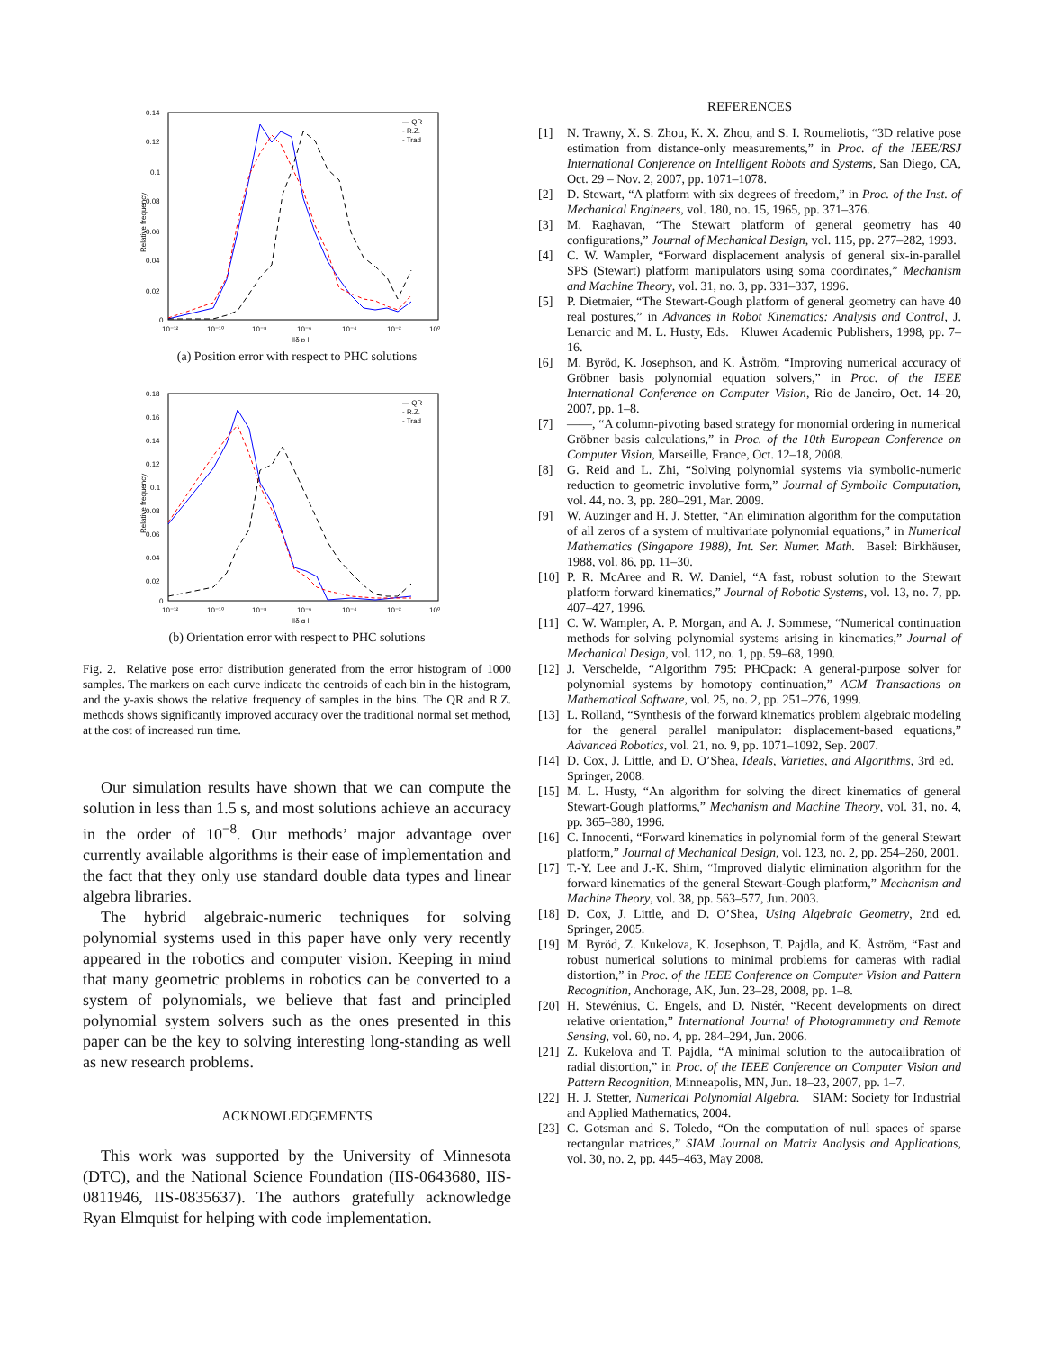0.14
0.12
0.1
0.08
0.06
0.04
0.02
0
10⁻¹²
10⁻¹⁰
10⁻⁸
10⁻⁶
10⁻⁴
10⁻²
10⁰
||δ p ||
Relative frequency
— QR
- R.Z.
- Trad
(a) Position error with respect to PHC solutions
0.18
0.16
0.14
0.12
0.1
0.08
0.06
0.04
0.02
0
10⁻¹²
10⁻¹⁰
10⁻⁸
10⁻⁶
10⁻⁴
10⁻²
10⁰
||δ q ||
Relative frequency
— QR
- R.Z.
- Trad
(b) Orientation error with respect to PHC solutions
Fig. 2. Relative pose error distribution generated from the error histogram of 1000 samples. The markers on each curve indicate the centroids of each bin in the histogram, and the y-axis shows the relative frequency of samples in the bins. The QR and R.Z. methods shows significantly improved accuracy over the traditional normal set method, at the cost of increased run time.
Our simulation results have shown that we can compute the solution in less than 1.5 s, and most solutions achieve an accuracy in the order of 10<sup>−8</sup>. Our methods’ major advantage over currently available algorithms is their ease of implementation and the fact that they only use standard double data types and linear algebra libraries.
The hybrid algebraic-numeric techniques for solving polynomial systems used in this paper have only very recently appeared in the robotics and computer vision. Keeping in mind that many geometric problems in robotics can be converted to a system of polynomials, we believe that fast and principled polynomial system solvers such as the ones presented in this paper can be the key to solving interesting long-standing as well as new research problems.
ACKNOWLEDGEMENTS
This work was supported by the University of Minnesota (DTC), and the National Science Foundation (IIS-0643680, IIS-0811946, IIS-0835637). The authors gratefully acknowledge Ryan Elmquist for helping with code implementation.
REFERENCES
[1] N. Trawny, X. S. Zhou, K. X. Zhou, and S. I. Roumeliotis, “3D relative pose estimation from distance-only measurements,” in Proc. of the IEEE/RSJ International Conference on Intelligent Robots and Systems, San Diego, CA, Oct. 29 – Nov. 2, 2007, pp. 1071–1078.
[2] D. Stewart, “A platform with six degrees of freedom,” in Proc. of the Inst. of Mechanical Engineers, vol. 180, no. 15, 1965, pp. 371–376.
[3] M. Raghavan, “The Stewart platform of general geometry has 40 configurations,” Journal of Mechanical Design, vol. 115, pp. 277–282, 1993.
[4] C. W. Wampler, “Forward displacement analysis of general six-in-parallel SPS (Stewart) platform manipulators using soma coordinates,” Mechanism and Machine Theory, vol. 31, no. 3, pp. 331–337, 1996.
[5] P. Dietmaier, “The Stewart-Gough platform of general geometry can have 40 real postures,” in Advances in Robot Kinematics: Analysis and Control, J. Lenarcic and M. L. Husty, Eds. Kluwer Academic Publishers, 1998, pp. 7–16.
[6] M. Byröd, K. Josephson, and K. Åström, “Improving numerical accuracy of Gröbner basis polynomial equation solvers,” in Proc. of the IEEE International Conference on Computer Vision, Rio de Janeiro, Oct. 14–20, 2007, pp. 1–8.
[7] ——, “A column-pivoting based strategy for monomial ordering in numerical Gröbner basis calculations,” in Proc. of the 10th European Conference on Computer Vision, Marseille, France, Oct. 12–18, 2008.
[8] G. Reid and L. Zhi, “Solving polynomial systems via symbolic-numeric reduction to geometric involutive form,” Journal of Symbolic Computation, vol. 44, no. 3, pp. 280–291, Mar. 2009.
[9] W. Auzinger and H. J. Stetter, “An elimination algorithm for the computation of all zeros of a system of multivariate polynomial equations,” in Numerical Mathematics (Singapore 1988), Int. Ser. Numer. Math. Basel: Birkhäuser, 1988, vol. 86, pp. 11–30.
[10] P. R. McAree and R. W. Daniel, “A fast, robust solution to the Stewart platform forward kinematics,” Journal of Robotic Systems, vol. 13, no. 7, pp. 407–427, 1996.
[11] C. W. Wampler, A. P. Morgan, and A. J. Sommese, “Numerical continuation methods for solving polynomial systems arising in kinematics,” Journal of Mechanical Design, vol. 112, no. 1, pp. 59–68, 1990.
[12] J. Verschelde, “Algorithm 795: PHCpack: A general-purpose solver for polynomial systems by homotopy continuation,” ACM Transactions on Mathematical Software, vol. 25, no. 2, pp. 251–276, 1999.
[13] L. Rolland, “Synthesis of the forward kinematics problem algebraic modeling for the general parallel manipulator: displacement-based equations,” Advanced Robotics, vol. 21, no. 9, pp. 1071–1092, Sep. 2007.
[14] D. Cox, J. Little, and D. O’Shea, Ideals, Varieties, and Algorithms, 3rd ed. Springer, 2008.
[15] M. L. Husty, “An algorithm for solving the direct kinematics of general Stewart-Gough platforms,” Mechanism and Machine Theory, vol. 31, no. 4, pp. 365–380, 1996.
[16] C. Innocenti, “Forward kinematics in polynomial form of the general Stewart platform,” Journal of Mechanical Design, vol. 123, no. 2, pp. 254–260, 2001.
[17] T.-Y. Lee and J.-K. Shim, “Improved dialytic elimination algorithm for the forward kinematics of the general Stewart-Gough platform,” Mechanism and Machine Theory, vol. 38, pp. 563–577, Jun. 2003.
[18] D. Cox, J. Little, and D. O’Shea, Using Algebraic Geometry, 2nd ed. Springer, 2005.
[19] M. Byröd, Z. Kukelova, K. Josephson, T. Pajdla, and K. Åström, “Fast and robust numerical solutions to minimal problems for cameras with radial distortion,” in Proc. of the IEEE Conference on Computer Vision and Pattern Recognition, Anchorage, AK, Jun. 23–28, 2008, pp. 1–8.
[20] H. Stewénius, C. Engels, and D. Nistér, “Recent developments on direct relative orientation,” International Journal of Photogrammetry and Remote Sensing, vol. 60, no. 4, pp. 284–294, Jun. 2006.
[21] Z. Kukelova and T. Pajdla, “A minimal solution to the autocalibration of radial distortion,” in Proc. of the IEEE Conference on Computer Vision and Pattern Recognition, Minneapolis, MN, Jun. 18–23, 2007, pp. 1–7.
[22] H. J. Stetter, Numerical Polynomial Algebra. SIAM: Society for Industrial and Applied Mathematics, 2004.
[23] C. Gotsman and S. Toledo, “On the computation of null spaces of sparse rectangular matrices,” SIAM Journal on Matrix Analysis and Applications, vol. 30, no. 2, pp. 445–463, May 2008.